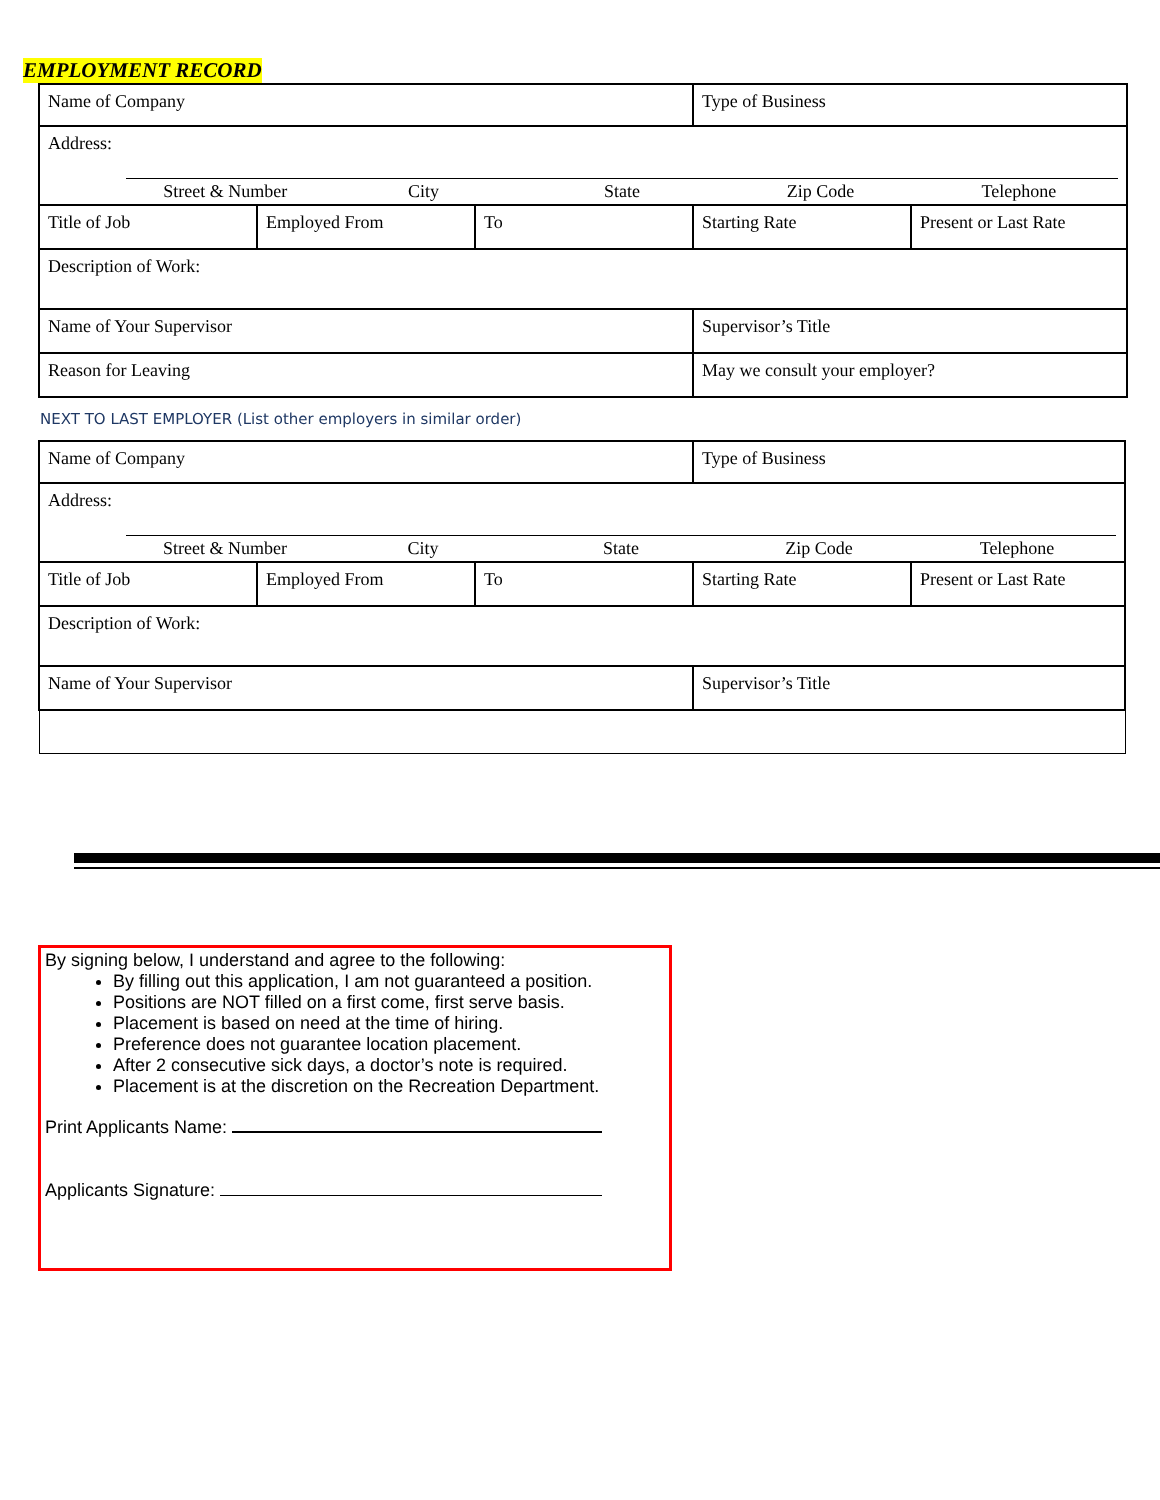EMPLOYMENT RECORD
| Name of Company | | | Type of Business | |
| Address: Street & Number City State Zip Code Telephone | | | | |
| Title of Job | Employed From | To | Starting Rate | Present or Last Rate |
| Description of Work: | | | | |
| Name of Your Supervisor | | | Supervisor’s Title | |
| Reason for Leaving | | | May we consult your employer? | |
NEXT TO LAST EMPLOYER (List other employers in similar order)
| Name of Company | | | Type of Business | |
| Address: Street & Number City State Zip Code Telephone | | | | |
| Title of Job | Employed From | To | Starting Rate | Present or Last Rate |
| Description of Work: | | | | |
| Name of Your Supervisor | | | Supervisor’s Title | |
By signing below, I understand and agree to the following:
By filling out this application, I am not guaranteed a position.
Positions are NOT filled on a first come, first serve basis.
Placement is based on need at the time of hiring.
Preference does not guarantee location placement.
After 2 consecutive sick days, a doctor’s note is required.
Placement is at the discretion on the Recreation Department.
Print Applicants Name:
Applicants Signature: